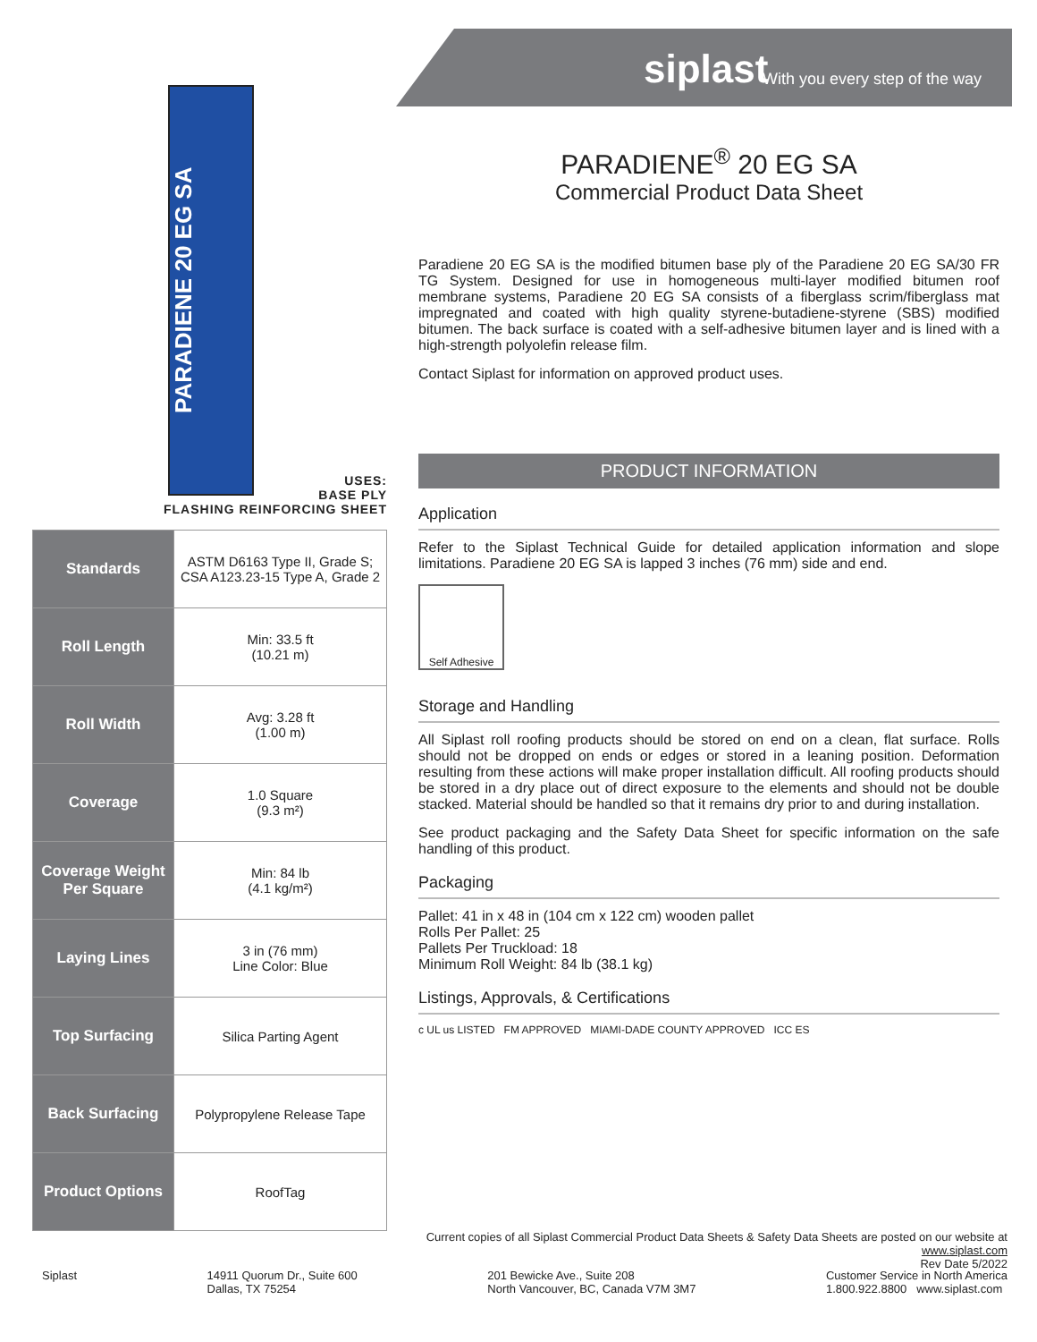siplast With you every step of the way
PARADIENE 20 EG SA
USES:
BASE PLY
FLASHING REINFORCING SHEET
| Standards | ASTM D6163 Type II, Grade S; CSA A123.23-15 Type A, Grade 2 |
| Roll Length | Min: 33.5 ft (10.21 m) |
| Roll Width | Avg: 3.28 ft (1.00 m) |
| Coverage | 1.0 Square (9.3 m²) |
| Coverage Weight Per Square | Min: 84 lb (4.1 kg/m²) |
| Laying Lines | 3 in (76 mm) Line Color: Blue |
| Top Surfacing | Silica Parting Agent |
| Back Surfacing | Polypropylene Release Tape |
| Product Options | RoofTag |
PARADIENE<sup>®</sup> 20 EG SA
Commercial Product Data Sheet
Paradiene 20 EG SA is the modified bitumen base ply of the Paradiene 20 EG SA/30 FR TG System. Designed for use in homogeneous multi-layer modified bitumen roof membrane systems, Paradiene 20 EG SA consists of a fiberglass scrim/fiberglass mat impregnated and coated with high quality styrene-butadiene-styrene (SBS) modified bitumen. The back surface is coated with a self-adhesive bitumen layer and is lined with a high-strength polyolefin release film.
Contact Siplast for information on approved product uses.
PRODUCT INFORMATION
Application
Refer to the Siplast Technical Guide for detailed application information and slope limitations. Paradiene 20 EG SA is lapped 3 inches (76 mm) side and end.
Self Adhesive
Storage and Handling
All Siplast roll roofing products should be stored on end on a clean, flat surface. Rolls should not be dropped on ends or edges or stored in a leaning position. Deformation resulting from these actions will make proper installation difficult. All roofing products should be stored in a dry place out of direct exposure to the elements and should not be double stacked. Material should be handled so that it remains dry prior to and during installation.
See product packaging and the Safety Data Sheet for specific information on the safe handling of this product.
Packaging
Pallet: 41 in x 48 in (104 cm x 122 cm) wooden pallet
Rolls Per Pallet: 25
Pallets Per Truckload: 18
Minimum Roll Weight: 84 lb (38.1 kg)
Listings, Approvals, & Certifications
c UL us LISTED FM APPROVED MIAMI-DADE COUNTY APPROVED ICC ES
Current copies of all Siplast Commercial Product Data Sheets & Safety Data Sheets are posted on our website at www.siplast.com
Rev Date 5/2022
Siplast 14911 Quorum Dr., Suite 600
Dallas, TX 75254
201 Bewicke Ave., Suite 208
North Vancouver, BC, Canada V7M 3M7
Customer Service in North America
1.800.922.8800 www.siplast.com